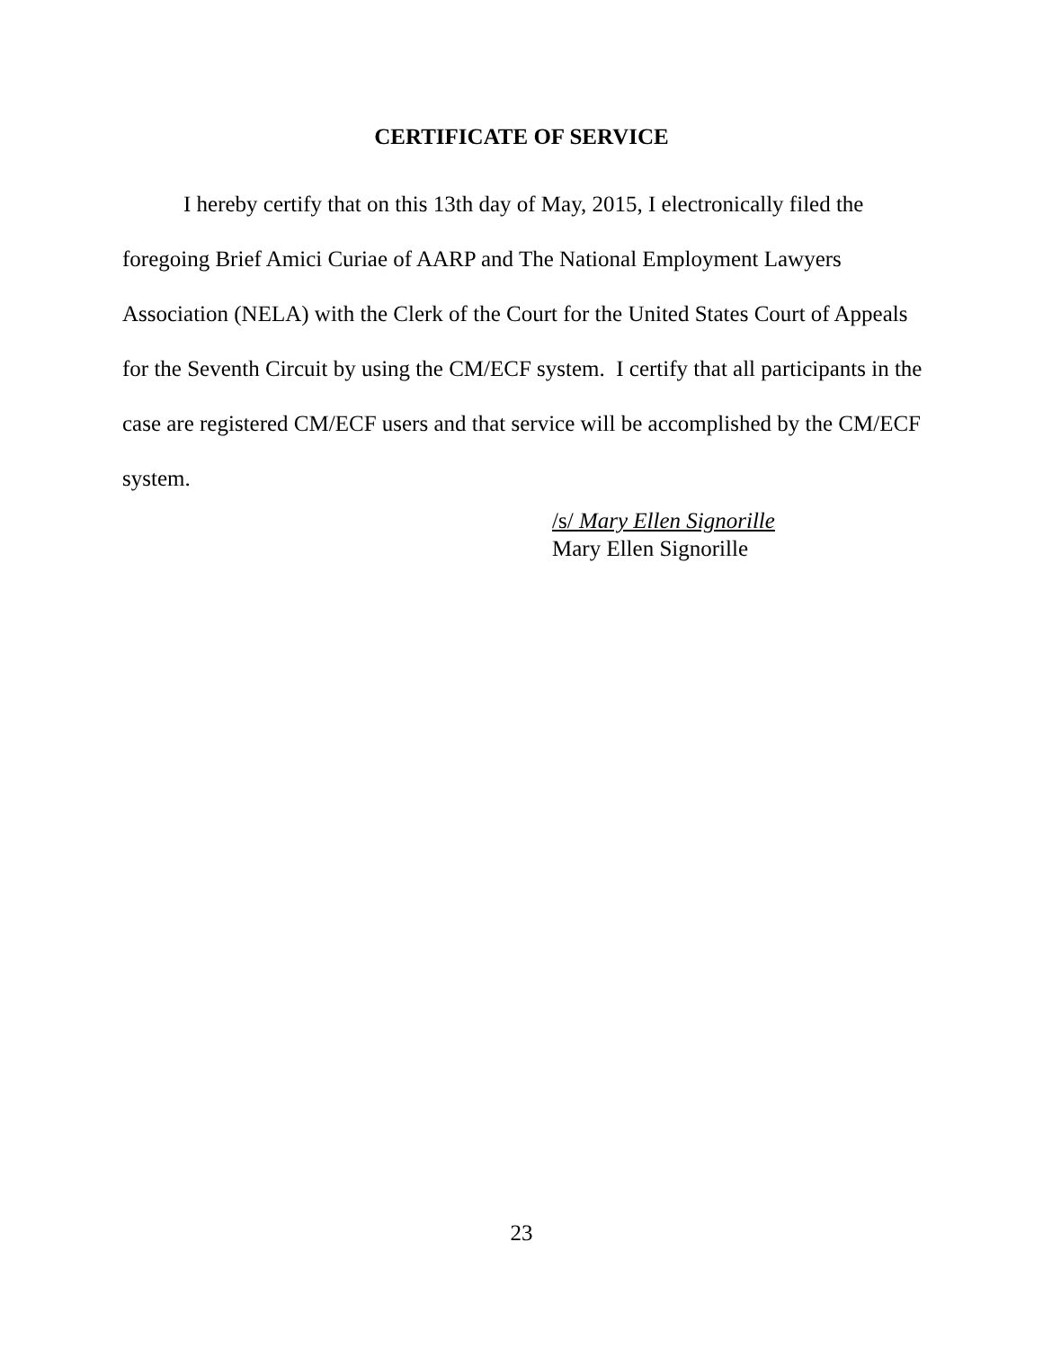CERTIFICATE OF SERVICE
I hereby certify that on this 13th day of May, 2015, I electronically filed the foregoing Brief Amici Curiae of AARP and The National Employment Lawyers Association (NELA) with the Clerk of the Court for the United States Court of Appeals for the Seventh Circuit by using the CM/ECF system. I certify that all participants in the case are registered CM/ECF users and that service will be accomplished by the CM/ECF system.
/s/ Mary Ellen Signorille
Mary Ellen Signorille
23